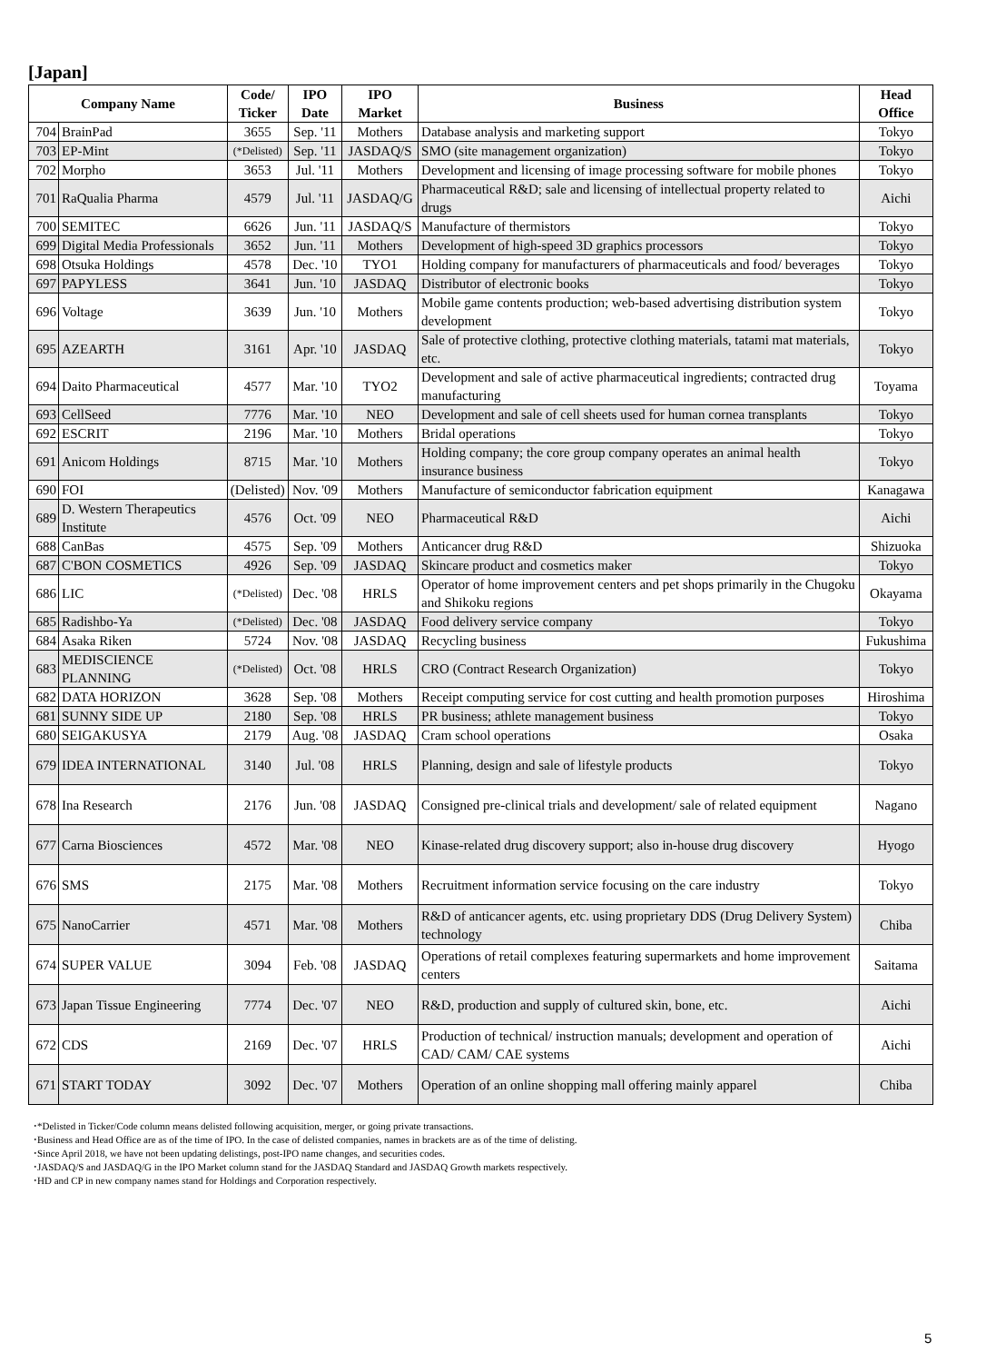[Japan]
| Company Name | | Code/ Ticker | IPO Date | IPO Market | Business | Head Office |
| --- | --- | --- | --- | --- | --- | --- |
| 704 | BrainPad | 3655 | Sep. '11 | Mothers | Database analysis and marketing support | Tokyo |
| 703 | EP-Mint | (*Delisted) | Sep. '11 | JASDAQ/S | SMO (site management organization) | Tokyo |
| 702 | Morpho | 3653 | Jul. '11 | Mothers | Development and licensing of image processing software for mobile phones | Tokyo |
| 701 | RaQualia Pharma | 4579 | Jul. '11 | JASDAQ/G | Pharmaceutical R&D; sale and licensing of intellectual property related to drugs | Aichi |
| 700 | SEMITEC | 6626 | Jun. '11 | JASDAQ/S | Manufacture of thermistors | Tokyo |
| 699 | Digital Media Professionals | 3652 | Jun. '11 | Mothers | Development of high-speed 3D graphics processors | Tokyo |
| 698 | Otsuka Holdings | 4578 | Dec. '10 | TYO1 | Holding company for manufacturers of pharmaceuticals and food/ beverages | Tokyo |
| 697 | PAPYLESS | 3641 | Jun. '10 | JASDAQ | Distributor of electronic books | Tokyo |
| 696 | Voltage | 3639 | Jun. '10 | Mothers | Mobile game contents production; web-based advertising distribution system development | Tokyo |
| 695 | AZEARTH | 3161 | Apr. '10 | JASDAQ | Sale of protective clothing, protective clothing materials, tatami mat materials, etc. | Tokyo |
| 694 | Daito Pharmaceutical | 4577 | Mar. '10 | TYO2 | Development and sale of active pharmaceutical ingredients; contracted drug manufacturing | Toyama |
| 693 | CellSeed | 7776 | Mar. '10 | NEO | Development and sale of cell sheets used for human cornea transplants | Tokyo |
| 692 | ESCRIT | 2196 | Mar. '10 | Mothers | Bridal operations | Tokyo |
| 691 | Anicom Holdings | 8715 | Mar. '10 | Mothers | Holding company; the core group company operates an animal health insurance business | Tokyo |
| 690 | FOI | (Delisted) | Nov. '09 | Mothers | Manufacture of semiconductor fabrication equipment | Kanagawa |
| 689 | D. Western Therapeutics Institute | 4576 | Oct. '09 | NEO | Pharmaceutical R&D | Aichi |
| 688 | CanBas | 4575 | Sep. '09 | Mothers | Anticancer drug R&D | Shizuoka |
| 687 | C'BON COSMETICS | 4926 | Sep. '09 | JASDAQ | Skincare product and cosmetics maker | Tokyo |
| 686 | LIC | (*Delisted) | Dec. '08 | HRLS | Operator of home improvement centers and pet shops primarily in the Chugoku and Shikoku regions | Okayama |
| 685 | Radishbo-Ya | (*Delisted) | Dec. '08 | JASDAQ | Food delivery service company | Tokyo |
| 684 | Asaka Riken | 5724 | Nov. '08 | JASDAQ | Recycling business | Fukushima |
| 683 | MEDISCIENCE PLANNING | (*Delisted) | Oct. '08 | HRLS | CRO (Contract Research Organization) | Tokyo |
| 682 | DATA HORIZON | 3628 | Sep. '08 | Mothers | Receipt computing service for cost cutting and health promotion purposes | Hiroshima |
| 681 | SUNNY SIDE UP | 2180 | Sep. '08 | HRLS | PR business; athlete management business | Tokyo |
| 680 | SEIGAKUSYA | 2179 | Aug. '08 | JASDAQ | Cram school operations | Osaka |
| 679 | IDEA INTERNATIONAL | 3140 | Jul. '08 | HRLS | Planning, design and sale of lifestyle products | Tokyo |
| 678 | Ina Research | 2176 | Jun. '08 | JASDAQ | Consigned pre-clinical trials and development/ sale of related equipment | Nagano |
| 677 | Carna Biosciences | 4572 | Mar. '08 | NEO | Kinase-related drug discovery support; also in-house drug discovery | Hyogo |
| 676 | SMS | 2175 | Mar. '08 | Mothers | Recruitment information service focusing on the care industry | Tokyo |
| 675 | NanoCarrier | 4571 | Mar. '08 | Mothers | R&D of anticancer agents, etc. using proprietary DDS (Drug Delivery System) technology | Chiba |
| 674 | SUPER VALUE | 3094 | Feb. '08 | JASDAQ | Operations of retail complexes featuring supermarkets and home improvement centers | Saitama |
| 673 | Japan Tissue Engineering | 7774 | Dec. '07 | NEO | R&D, production and supply of cultured skin, bone, etc. | Aichi |
| 672 | CDS | 2169 | Dec. '07 | HRLS | Production of technical/ instruction manuals; development and operation of CAD/ CAM/ CAE systems | Aichi |
| 671 | START TODAY | 3092 | Dec. '07 | Mothers | Operation of an online shopping mall offering mainly apparel | Chiba |
･*Delisted in Ticker/Code column means delisted following acquisition, merger, or going private transactions.
･Business and Head Office are as of the time of IPO. In the case of delisted companies, names in brackets are as of the time of delisting.
･Since April 2018, we have not been updating delistings, post-IPO name changes, and securities codes.
･JASDAQ/S and JASDAQ/G in the IPO Market column stand for the JASDAQ Standard and JASDAQ Growth markets respectively.
･HD and CP in new company names stand for Holdings and Corporation respectively.
5